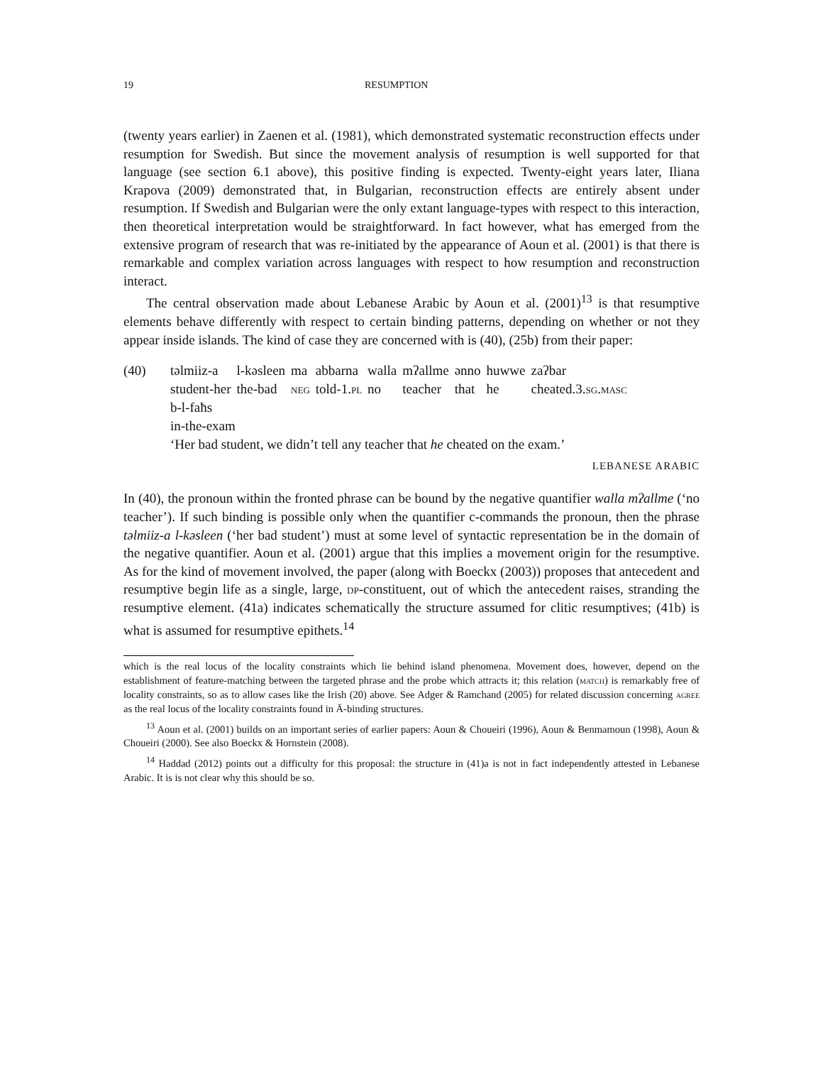19 RESUMPTION
(twenty years earlier) in Zaenen et al. (1981), which demonstrated systematic reconstruction effects under resumption for Swedish. But since the movement analysis of resumption is well supported for that language (see section 6.1 above), this positive finding is expected. Twenty-eight years later, Iliana Krapova (2009) demonstrated that, in Bulgarian, reconstruction effects are entirely absent under resumption. If Swedish and Bulgarian were the only extant language-types with respect to this interaction, then theoretical interpretation would be straightforward. In fact however, what has emerged from the extensive program of research that was re-initiated by the appearance of Aoun et al. (2001) is that there is remarkable and complex variation across languages with respect to how resumption and reconstruction interact.
The central observation made about Lebanese Arabic by Aoun et al. (2001)<sup>13</sup> is that resumptive elements behave differently with respect to certain binding patterns, depending on whether or not they appear inside islands. The kind of case they are concerned with is (40), (25b) from their paper:
(40)
| təlmiiz-a | l-kəsleen | ma | abbarna | walla | mʔallme | ənno | huwwe | zaʔbar |
| student-her | the-bad | neg | told-1. pl | no | teacher | that | he | cheated.3. sg.masc |
b-l-faħs
in-the-exam
‘Her bad student, we didn’t tell any teacher that he cheated on the exam.’
LEBANESE ARABIC
In (40), the pronoun within the fronted phrase can be bound by the negative quantifier walla mʔallme (‘no teacher’). If such binding is possible only when the quantifier c-commands the pronoun, then the phrase təlmiiz-a l-kəsleen (‘her bad student’) must at some level of syntactic representation be in the domain of the negative quantifier. Aoun et al. (2001) argue that this implies a movement origin for the resumptive. As for the kind of movement involved, the paper (along with Boeckx (2003)) proposes that antecedent and resumptive begin life as a single, large, dp-constituent, out of which the antecedent raises, stranding the resumptive element. (41a) indicates schematically the structure assumed for clitic resumptives; (41b) is what is assumed for resumptive epithets.<sup>14</sup>
which is the real locus of the locality constraints which lie behind island phenomena. Movement does, however, depend on the establishment of feature-matching between the targeted phrase and the probe which attracts it; this relation (match) is remarkably free of locality constraints, so as to allow cases like the Irish (20) above. See Adger & Ramchand (2005) for related discussion concerning agree as the real locus of the locality constraints found in Ā-binding structures.
<sup>13</sup> Aoun et al. (2001) builds on an important series of earlier papers: Aoun & Choueiri (1996), Aoun & Benmamoun (1998), Aoun & Choueiri (2000). See also Boeckx & Hornstein (2008).
<sup>14</sup> Haddad (2012) points out a difficulty for this proposal: the structure in (41)a is not in fact independently attested in Lebanese Arabic. It is is not clear why this should be so.